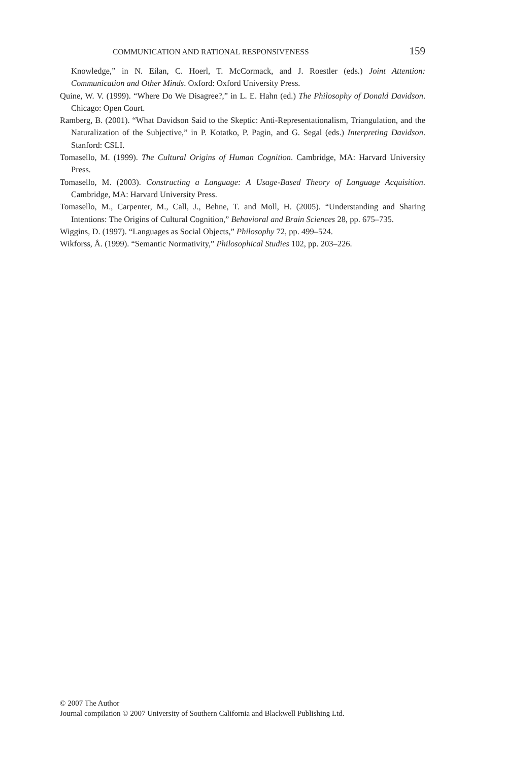COMMUNICATION AND RATIONAL RESPONSIVENESS 159
Knowledge,” in N. Eilan, C. Hoerl, T. McCormack, and J. Roestler (eds.) Joint Attention: Communication and Other Minds. Oxford: Oxford University Press.
Quine, W. V. (1999). “Where Do We Disagree?,” in L. E. Hahn (ed.) The Philosophy of Donald Davidson. Chicago: Open Court.
Ramberg, B. (2001). “What Davidson Said to the Skeptic: Anti-Representationalism, Triangulation, and the Naturalization of the Subjective,” in P. Kotatko, P. Pagin, and G. Segal (eds.) Interpreting Davidson. Stanford: CSLI.
Tomasello, M. (1999). The Cultural Origins of Human Cognition. Cambridge, MA: Harvard University Press.
Tomasello, M. (2003). Constructing a Language: A Usage-Based Theory of Language Acquisition. Cambridge, MA: Harvard University Press.
Tomasello, M., Carpenter, M., Call, J., Behne, T. and Moll, H. (2005). “Understanding and Sharing Intentions: The Origins of Cultural Cognition,” Behavioral and Brain Sciences 28, pp. 675–735.
Wiggins, D. (1997). “Languages as Social Objects,” Philosophy 72, pp. 499–524.
Wikforss, Å. (1999). “Semantic Normativity,” Philosophical Studies 102, pp. 203–226.
© 2007 The Author
Journal compilation © 2007 University of Southern California and Blackwell Publishing Ltd.